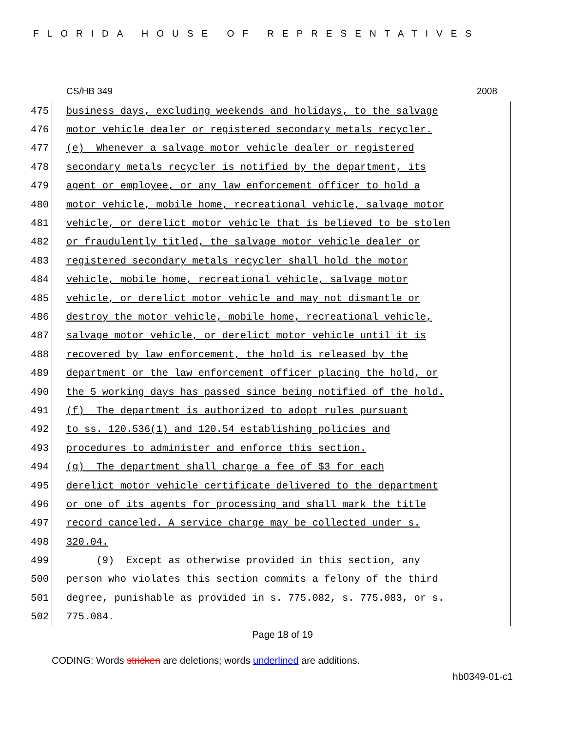FLORIDA HOUSE OF REPRESENTATIVES
CS/HB 349 2008
475 business days, excluding weekends and holidays, to the salvage
476 motor vehicle dealer or registered secondary metals recycler.
477 (e) Whenever a salvage motor vehicle dealer or registered
478 secondary metals recycler is notified by the department, its
479 agent or employee, or any law enforcement officer to hold a
480 motor vehicle, mobile home, recreational vehicle, salvage motor
481 vehicle, or derelict motor vehicle that is believed to be stolen
482 or fraudulently titled, the salvage motor vehicle dealer or
483 registered secondary metals recycler shall hold the motor
484 vehicle, mobile home, recreational vehicle, salvage motor
485 vehicle, or derelict motor vehicle and may not dismantle or
486 destroy the motor vehicle, mobile home, recreational vehicle,
487 salvage motor vehicle, or derelict motor vehicle until it is
488 recovered by law enforcement, the hold is released by the
489 department or the law enforcement officer placing the hold, or
490 the 5 working days has passed since being notified of the hold.
491 (f) The department is authorized to adopt rules pursuant
492 to ss. 120.536(1) and 120.54 establishing policies and
493 procedures to administer and enforce this section.
494 (g) The department shall charge a fee of $3 for each
495 derelict motor vehicle certificate delivered to the department
496 or one of its agents for processing and shall mark the title
497 record canceled. A service charge may be collected under s.
498 320.04.
499 (9) Except as otherwise provided in this section, any
500 person who violates this section commits a felony of the third
501 degree, punishable as provided in s. 775.082, s. 775.083, or s.
502 775.084.
Page 18 of 19
CODING: Words stricken are deletions; words underlined are additions.
hb0349-01-c1